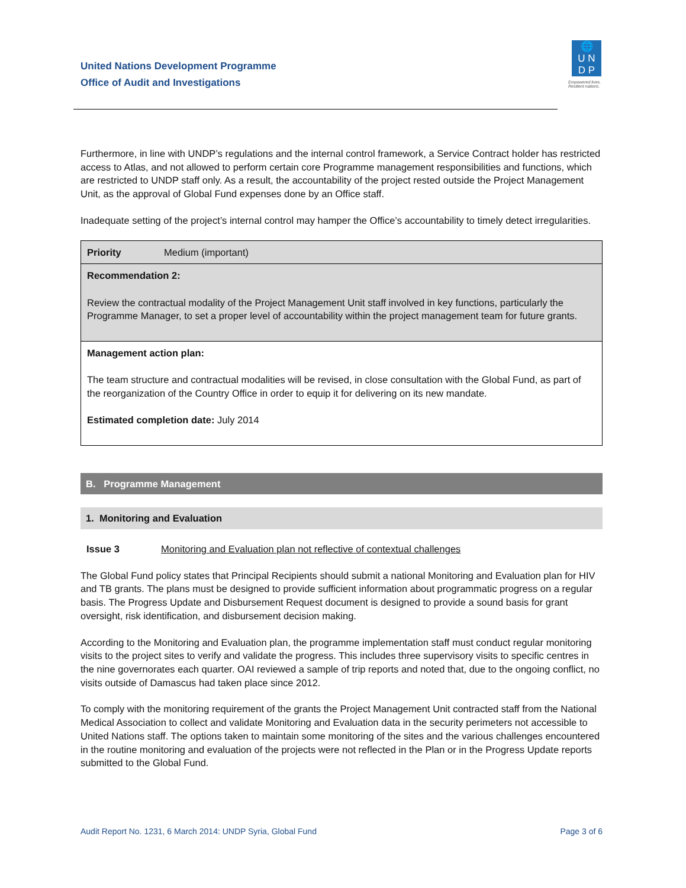United Nations Development Programme
Office of Audit and Investigations
🌐
U N
D P
Empowered lives.
Resilient nations.
Furthermore, in line with UNDP’s regulations and the internal control framework, a Service Contract holder has restricted access to Atlas, and not allowed to perform certain core Programme management responsibilities and functions, which are restricted to UNDP staff only. As a result, the accountability of the project rested outside the Project Management Unit, as the approval of Global Fund expenses done by an Office staff.
Inadequate setting of the project’s internal control may hamper the Office’s accountability to timely detect irregularities.
| Priority | Medium (important) |
| Recommendation 2: Review the contractual modality of the Project Management Unit staff involved in key functions, particularly the Programme Manager, to set a proper level of accountability within the project management team for future grants. | |
| Management action plan: The team structure and contractual modalities will be revised, in close consultation with the Global Fund, as part of the reorganization of the Country Office in order to equip it for delivering on its new mandate. Estimated completion date: July 2014 | |
B. Programme Management
1. Monitoring and Evaluation
Issue 3 Monitoring and Evaluation plan not reflective of contextual challenges
The Global Fund policy states that Principal Recipients should submit a national Monitoring and Evaluation plan for HIV and TB grants. The plans must be designed to provide sufficient information about programmatic progress on a regular basis. The Progress Update and Disbursement Request document is designed to provide a sound basis for grant oversight, risk identification, and disbursement decision making.
According to the Monitoring and Evaluation plan, the programme implementation staff must conduct regular monitoring visits to the project sites to verify and validate the progress. This includes three supervisory visits to specific centres in the nine governorates each quarter. OAI reviewed a sample of trip reports and noted that, due to the ongoing conflict, no visits outside of Damascus had taken place since 2012.
To comply with the monitoring requirement of the grants the Project Management Unit contracted staff from the National Medical Association to collect and validate Monitoring and Evaluation data in the security perimeters not accessible to United Nations staff. The options taken to maintain some monitoring of the sites and the various challenges encountered in the routine monitoring and evaluation of the projects were not reflected in the Plan or in the Progress Update reports submitted to the Global Fund.
Audit Report No. 1231, 6 March 2014: UNDP Syria, Global Fund Page 3 of 6